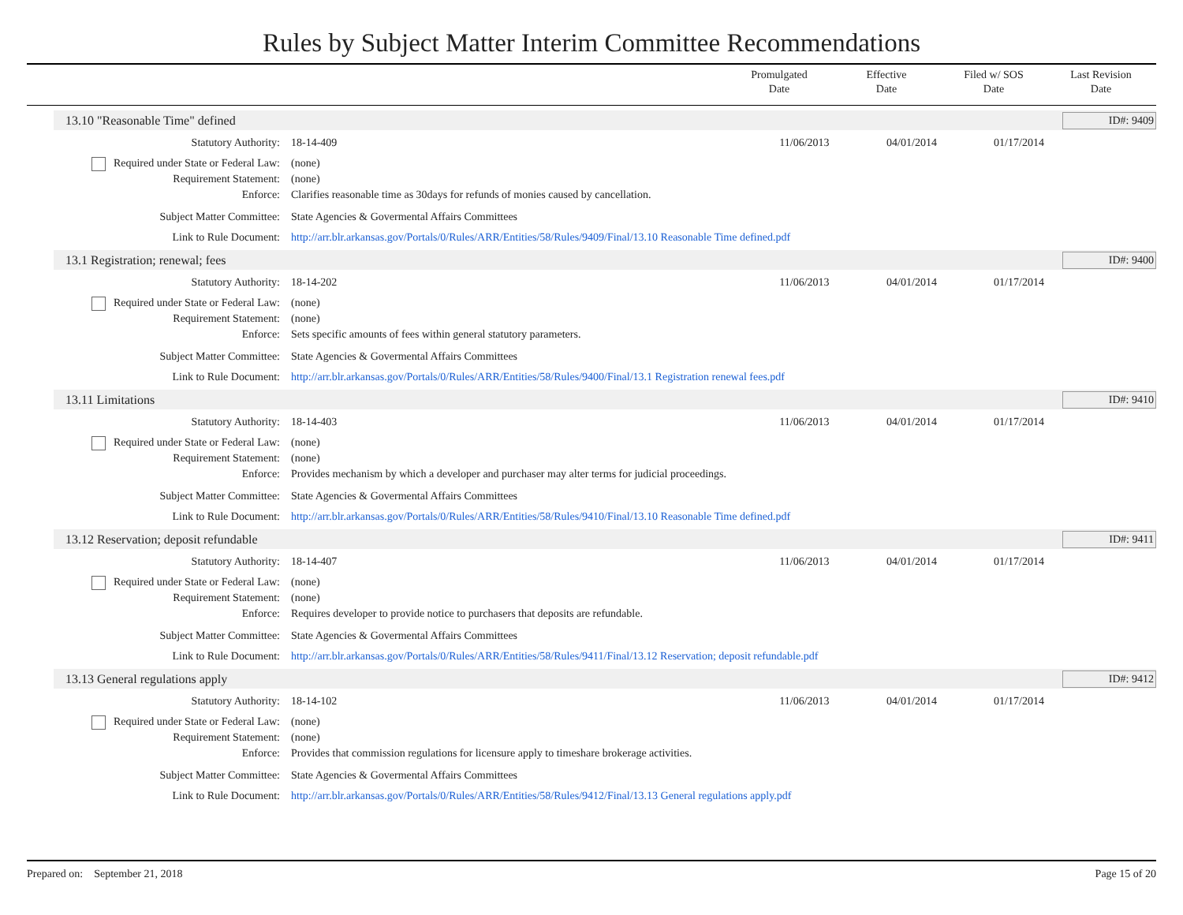Rules by Subject Matter Interim Committee Recommendations
Promulgated
Date
Effective
Date
Filed w/ SOS
Date
Last Revision
Date
13.10 "Reasonable Time" defined ID#: 9409
Statutory Authority: 18-14-409 11/06/2013 04/01/2014 01/17/2014
Required under State or Federal Law:
(none)
Requirement Statement: (none)
Enforce: Clarifies reasonable time as 30days for refunds of monies caused by cancellation.
Subject Matter Committee: State Agencies & Govermental Affairs Committees
Link to Rule Document: http://arr.blr.arkansas.gov/Portals/0/Rules/ARR/Entities/58/Rules/9409/Final/13.10 Reasonable Time defined.pdf
13.1 Registration; renewal; fees ID#: 9400
Statutory Authority: 18-14-202 11/06/2013 04/01/2014 01/17/2014
Required under State or Federal Law:
(none)
Requirement Statement: (none)
Enforce: Sets specific amounts of fees within general statutory parameters.
Subject Matter Committee: State Agencies & Govermental Affairs Committees
Link to Rule Document: http://arr.blr.arkansas.gov/Portals/0/Rules/ARR/Entities/58/Rules/9400/Final/13.1 Registration renewal fees.pdf
13.11 Limitations ID#: 9410
Statutory Authority: 18-14-403 11/06/2013 04/01/2014 01/17/2014
Required under State or Federal Law:
(none)
Requirement Statement: (none)
Enforce: Provides mechanism by which a developer and purchaser may alter terms for judicial proceedings.
Subject Matter Committee: State Agencies & Govermental Affairs Committees
Link to Rule Document: http://arr.blr.arkansas.gov/Portals/0/Rules/ARR/Entities/58/Rules/9410/Final/13.10 Reasonable Time defined.pdf
13.12 Reservation; deposit refundable ID#: 9411
Statutory Authority: 18-14-407 11/06/2013 04/01/2014 01/17/2014
Required under State or Federal Law:
(none)
Requirement Statement: (none)
Enforce: Requires developer to provide notice to purchasers that deposits are refundable.
Subject Matter Committee: State Agencies & Govermental Affairs Committees
Link to Rule Document: http://arr.blr.arkansas.gov/Portals/0/Rules/ARR/Entities/58/Rules/9411/Final/13.12 Reservation; deposit refundable.pdf
13.13 General regulations apply ID#: 9412
Statutory Authority: 18-14-102 11/06/2013 04/01/2014 01/17/2014
Required under State or Federal Law:
(none)
Requirement Statement: (none)
Enforce: Provides that commission regulations for licensure apply to timeshare brokerage activities.
Subject Matter Committee: State Agencies & Govermental Affairs Committees
Link to Rule Document: http://arr.blr.arkansas.gov/Portals/0/Rules/ARR/Entities/58/Rules/9412/Final/13.13 General regulations apply.pdf
Prepared on: September 21, 2018 Page 15 of 20